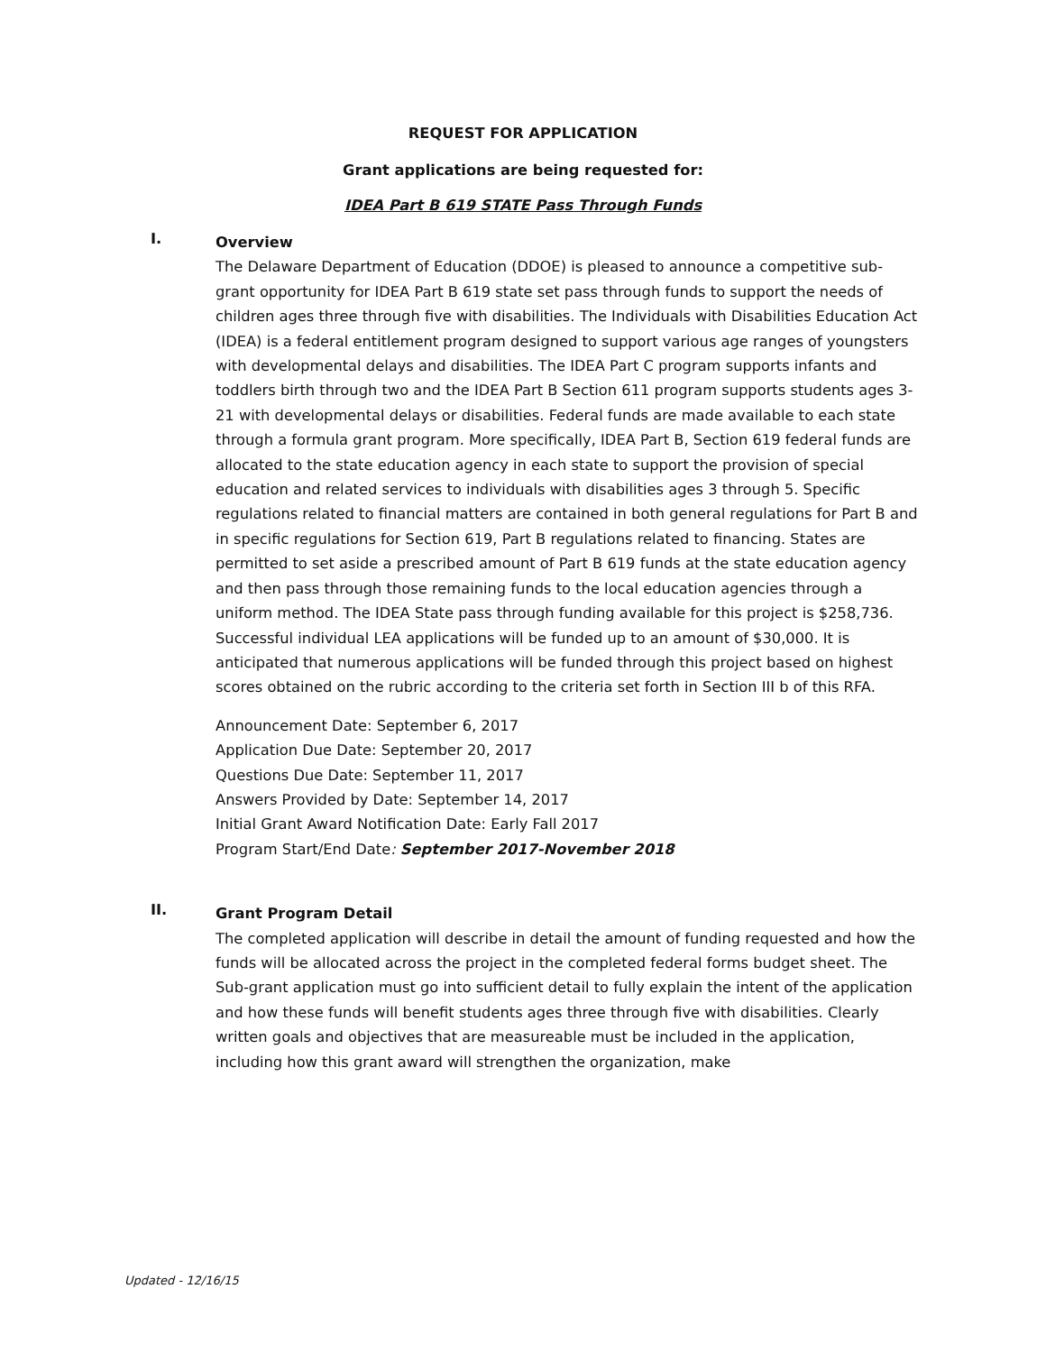REQUEST FOR APPLICATION
Grant applications are being requested for:
IDEA Part B 619 STATE Pass Through Funds
I.
Overview
The Delaware Department of Education (DDOE) is pleased to announce a competitive sub-grant opportunity for IDEA Part B 619 state set pass through funds to support the needs of children ages three through five with disabilities. The Individuals with Disabilities Education Act (IDEA) is a federal entitlement program designed to support various age ranges of youngsters with developmental delays and disabilities. The IDEA Part C program supports infants and toddlers birth through two and the IDEA Part B Section 611 program supports students ages 3-21 with developmental delays or disabilities. Federal funds are made available to each state through a formula grant program. More specifically, IDEA Part B, Section 619 federal funds are allocated to the state education agency in each state to support the provision of special education and related services to individuals with disabilities ages 3 through 5. Specific regulations related to financial matters are contained in both general regulations for Part B and in specific regulations for Section 619, Part B regulations related to financing. States are permitted to set aside a prescribed amount of Part B 619 funds at the state education agency and then pass through those remaining funds to the local education agencies through a uniform method. The IDEA State pass through funding available for this project is $258,736. Successful individual LEA applications will be funded up to an amount of $30,000. It is anticipated that numerous applications will be funded through this project based on highest scores obtained on the rubric according to the criteria set forth in Section III b of this RFA.
Announcement Date: September 6, 2017
Application Due Date: September 20, 2017
Questions Due Date: September 11, 2017
Answers Provided by Date: September 14, 2017
Initial Grant Award Notification Date: Early Fall 2017
Program Start/End Date: September 2017-November 2018
II.
Grant Program Detail
The completed application will describe in detail the amount of funding requested and how the funds will be allocated across the project in the completed federal forms budget sheet. The Sub-grant application must go into sufficient detail to fully explain the intent of the application and how these funds will benefit students ages three through five with disabilities. Clearly written goals and objectives that are measureable must be included in the application, including how this grant award will strengthen the organization, make
Updated - 12/16/15